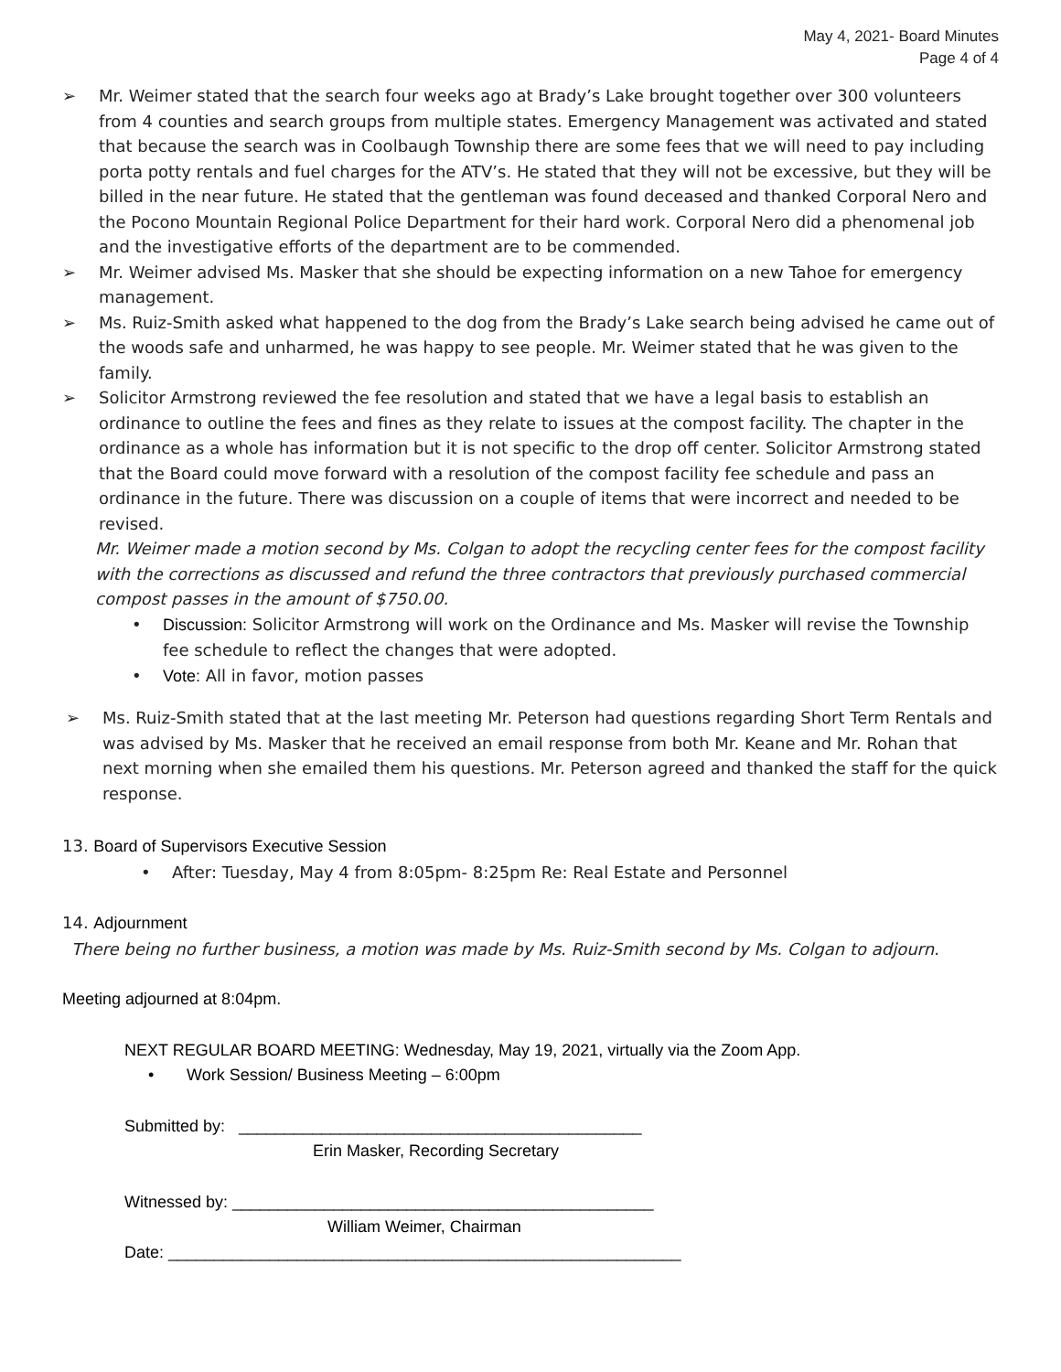May 4, 2021- Board Minutes
Page 4 of 4
➢ Mr. Weimer stated that the search four weeks ago at Brady’s Lake brought together over 300 volunteers from 4 counties and search groups from multiple states. Emergency Management was activated and stated that because the search was in Coolbaugh Township there are some fees that we will need to pay including porta potty rentals and fuel charges for the ATV’s. He stated that they will not be excessive, but they will be billed in the near future. He stated that the gentleman was found deceased and thanked Corporal Nero and the Pocono Mountain Regional Police Department for their hard work. Corporal Nero did a phenomenal job and the investigative efforts of the department are to be commended.
➢ Mr. Weimer advised Ms. Masker that she should be expecting information on a new Tahoe for emergency management.
➢ Ms. Ruiz-Smith asked what happened to the dog from the Brady’s Lake search being advised he came out of the woods safe and unharmed, he was happy to see people. Mr. Weimer stated that he was given to the family.
➢ Solicitor Armstrong reviewed the fee resolution and stated that we have a legal basis to establish an ordinance to outline the fees and fines as they relate to issues at the compost facility. The chapter in the ordinance as a whole has information but it is not specific to the drop off center. Solicitor Armstrong stated that the Board could move forward with a resolution of the compost facility fee schedule and pass an ordinance in the future. There was discussion on a couple of items that were incorrect and needed to be revised.
Mr. Weimer made a motion second by Ms. Colgan to adopt the recycling center fees for the compost facility with the corrections as discussed and refund the three contractors that previously purchased commercial compost passes in the amount of $750.00.
• Discussion: Solicitor Armstrong will work on the Ordinance and Ms. Masker will revise the Township fee schedule to reflect the changes that were adopted.
• Vote: All in favor, motion passes
➢ Ms. Ruiz-Smith stated that at the last meeting Mr. Peterson had questions regarding Short Term Rentals and was advised by Ms. Masker that he received an email response from both Mr. Keane and Mr. Rohan that next morning when she emailed them his questions. Mr. Peterson agreed and thanked the staff for the quick response.
13. Board of Supervisors Executive Session
• After: Tuesday, May 4 from 8:05pm- 8:25pm Re: Real Estate and Personnel
14. Adjournment
There being no further business, a motion was made by Ms. Ruiz-Smith second by Ms. Colgan to adjourn.
Meeting adjourned at 8:04pm.
NEXT REGULAR BOARD MEETING: Wednesday, May 19, 2021, virtually via the Zoom App.
• Work Session/ Business Meeting – 6:00pm
Submitted by: ____________________________________________
Erin Masker, Recording Secretary
Witnessed by: ______________________________________________
William Weimer, Chairman
Date: ________________________________________________________